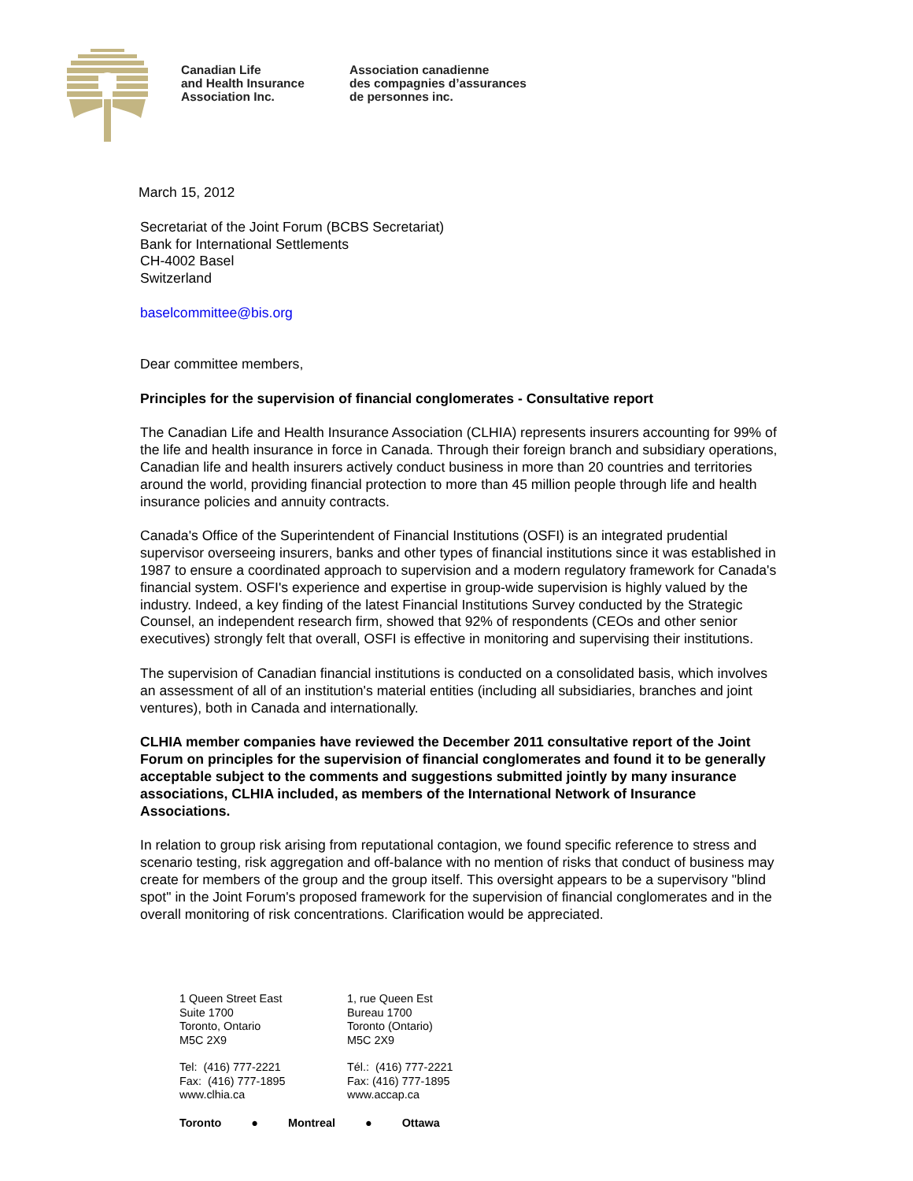Canadian Life
and Health Insurance
Association Inc.
Association canadienne
des compagnies d’assurances
de personnes inc.
March 15, 2012
Secretariat of the Joint Forum (BCBS Secretariat)
Bank for International Settlements
CH-4002 Basel
Switzerland
baselcommittee@bis.org
Dear committee members,
Principles for the supervision of financial conglomerates - Consultative report
The Canadian Life and Health Insurance Association (CLHIA) represents insurers accounting for 99% of the life and health insurance in force in Canada. Through their foreign branch and subsidiary operations, Canadian life and health insurers actively conduct business in more than 20 countries and territories around the world, providing financial protection to more than 45 million people through life and health insurance policies and annuity contracts.
Canada's Office of the Superintendent of Financial Institutions (OSFI) is an integrated prudential supervisor overseeing insurers, banks and other types of financial institutions since it was established in 1987 to ensure a coordinated approach to supervision and a modern regulatory framework for Canada's financial system. OSFI's experience and expertise in group-wide supervision is highly valued by the industry. Indeed, a key finding of the latest Financial Institutions Survey conducted by the Strategic Counsel, an independent research firm, showed that 92% of respondents (CEOs and other senior executives) strongly felt that overall, OSFI is effective in monitoring and supervising their institutions.
The supervision of Canadian financial institutions is conducted on a consolidated basis, which involves an assessment of all of an institution's material entities (including all subsidiaries, branches and joint ventures), both in Canada and internationally.
CLHIA member companies have reviewed the December 2011 consultative report of the Joint Forum on principles for the supervision of financial conglomerates and found it to be generally acceptable subject to the comments and suggestions submitted jointly by many insurance associations, CLHIA included, as members of the International Network of Insurance Associations.
In relation to group risk arising from reputational contagion, we found specific reference to stress and scenario testing, risk aggregation and off-balance with no mention of risks that conduct of business may create for members of the group and the group itself. This oversight appears to be a supervisory "blind spot" in the Joint Forum's proposed framework for the supervision of financial conglomerates and in the overall monitoring of risk concentrations. Clarification would be appreciated.
1 Queen Street East
Suite 1700
Toronto, Ontario
M5C 2X9
Tel: (416) 777-2221
Fax: (416) 777-1895
www.clhia.ca
1, rue Queen Est
Bureau 1700
Toronto (Ontario)
M5C 2X9
Tél.: (416) 777-2221
Fax: (416) 777-1895
www.accap.ca
Toronto ● Montreal ● Ottawa